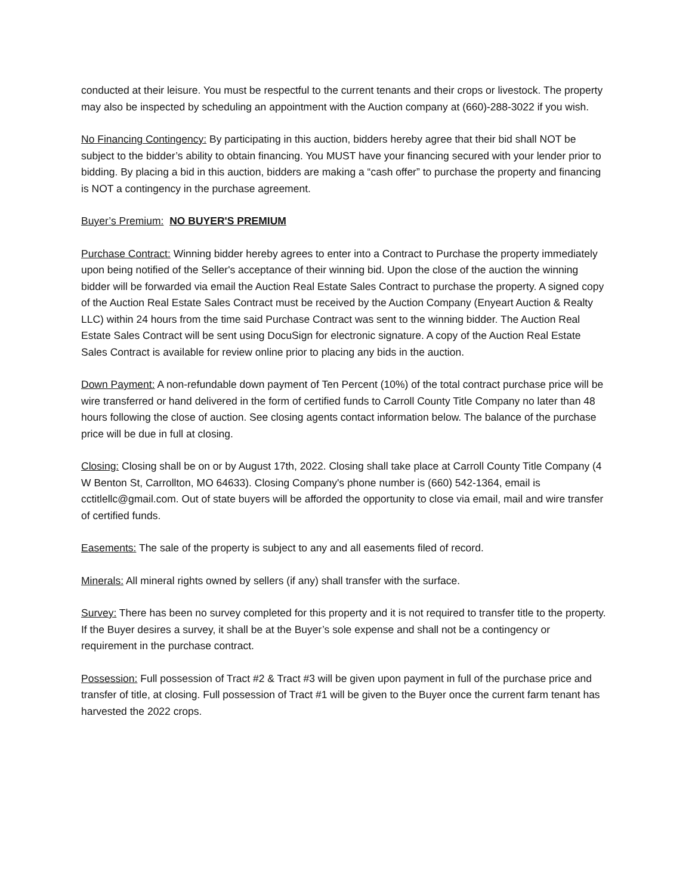conducted at their leisure. You must be respectful to the current tenants and their crops or livestock. The property may also be inspected by scheduling an appointment with the Auction company at (660)-288-3022 if you wish.
No Financing Contingency: By participating in this auction, bidders hereby agree that their bid shall NOT be subject to the bidder’s ability to obtain financing. You MUST have your financing secured with your lender prior to bidding. By placing a bid in this auction, bidders are making a “cash offer” to purchase the property and financing is NOT a contingency in the purchase agreement.
Buyer’s Premium: NO BUYER'S PREMIUM
Purchase Contract: Winning bidder hereby agrees to enter into a Contract to Purchase the property immediately upon being notified of the Seller's acceptance of their winning bid. Upon the close of the auction the winning bidder will be forwarded via email the Auction Real Estate Sales Contract to purchase the property. A signed copy of the Auction Real Estate Sales Contract must be received by the Auction Company (Enyeart Auction & Realty LLC) within 24 hours from the time said Purchase Contract was sent to the winning bidder. The Auction Real Estate Sales Contract will be sent using DocuSign for electronic signature. A copy of the Auction Real Estate Sales Contract is available for review online prior to placing any bids in the auction.
Down Payment: A non-refundable down payment of Ten Percent (10%) of the total contract purchase price will be wire transferred or hand delivered in the form of certified funds to Carroll County Title Company no later than 48 hours following the close of auction. See closing agents contact information below. The balance of the purchase price will be due in full at closing.
Closing: Closing shall be on or by August 17th, 2022. Closing shall take place at Carroll County Title Company (4 W Benton St, Carrollton, MO 64633). Closing Company's phone number is (660) 542-1364, email is cctitlellc@gmail.com. Out of state buyers will be afforded the opportunity to close via email, mail and wire transfer of certified funds.
Easements: The sale of the property is subject to any and all easements filed of record.
Minerals: All mineral rights owned by sellers (if any) shall transfer with the surface.
Survey: There has been no survey completed for this property and it is not required to transfer title to the property. If the Buyer desires a survey, it shall be at the Buyer’s sole expense and shall not be a contingency or requirement in the purchase contract.
Possession: Full possession of Tract #2 & Tract #3 will be given upon payment in full of the purchase price and transfer of title, at closing. Full possession of Tract #1 will be given to the Buyer once the current farm tenant has harvested the 2022 crops.